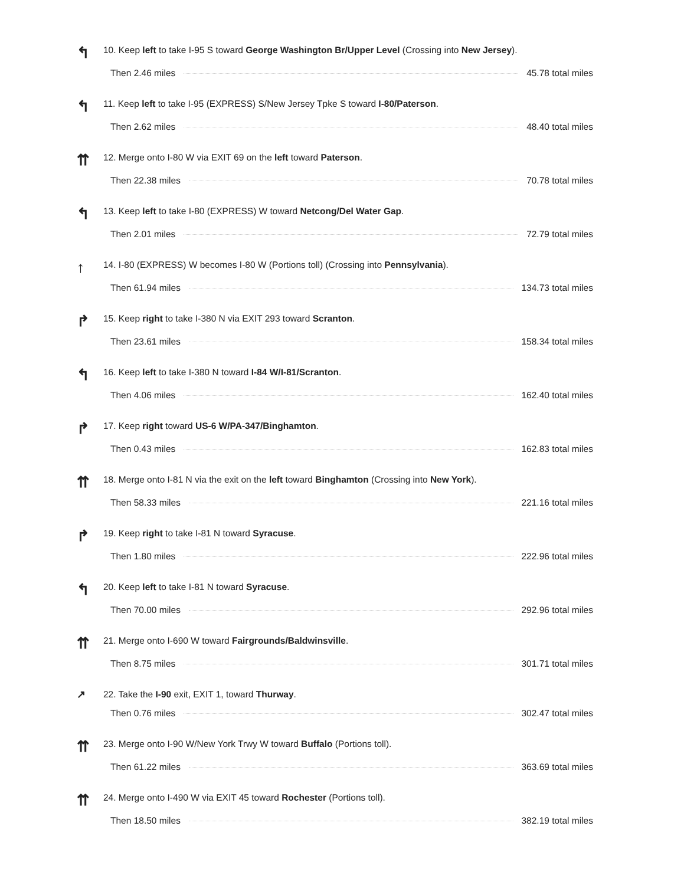↰
10. Keep left to take I-95 S toward George Washington Br/Upper Level (Crossing into New Jersey).
Then 2.46 miles 45.78 total miles
↰
11. Keep left to take I-95 (EXPRESS) S/New Jersey Tpke S toward I-80/Paterson.
Then 2.62 miles 48.40 total miles
⇈
12. Merge onto I-80 W via EXIT 69 on the left toward Paterson.
Then 22.38 miles 70.78 total miles
↰
13. Keep left to take I-80 (EXPRESS) W toward Netcong/Del Water Gap.
Then 2.01 miles 72.79 total miles
↑
14. I-80 (EXPRESS) W becomes I-80 W (Portions toll) (Crossing into Pennsylvania).
Then 61.94 miles 134.73 total miles
↱
15. Keep right to take I-380 N via EXIT 293 toward Scranton.
Then 23.61 miles 158.34 total miles
↰
16. Keep left to take I-380 N toward I-84 W/I-81/Scranton.
Then 4.06 miles 162.40 total miles
↱
17. Keep right toward US-6 W/PA-347/Binghamton.
Then 0.43 miles 162.83 total miles
⇈
18. Merge onto I-81 N via the exit on the left toward Binghamton (Crossing into New York).
Then 58.33 miles 221.16 total miles
↱
19. Keep right to take I-81 N toward Syracuse.
Then 1.80 miles 222.96 total miles
↰
20. Keep left to take I-81 N toward Syracuse.
Then 70.00 miles 292.96 total miles
⇈
21. Merge onto I-690 W toward Fairgrounds/Baldwinsville.
Then 8.75 miles 301.71 total miles
↗
22. Take the I-90 exit, EXIT 1, toward Thurway.
Then 0.76 miles 302.47 total miles
⇈
23. Merge onto I-90 W/New York Trwy W toward Buffalo (Portions toll).
Then 61.22 miles 363.69 total miles
⇈
24. Merge onto I-490 W via EXIT 45 toward Rochester (Portions toll).
Then 18.50 miles 382.19 total miles